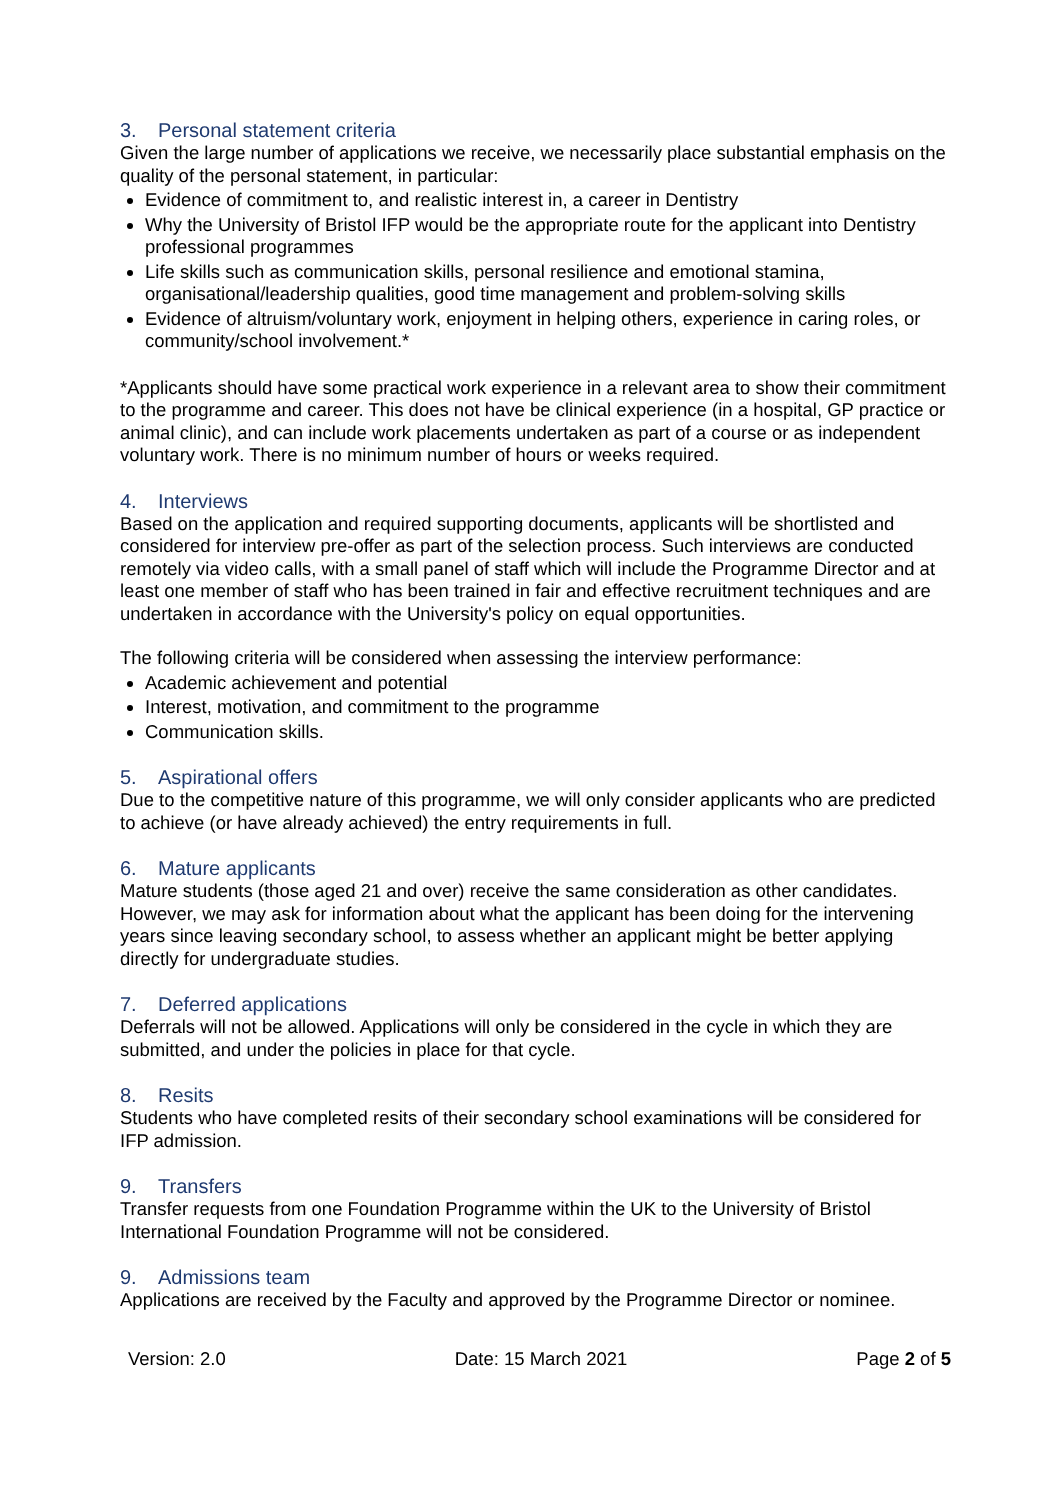3. Personal statement criteria
Given the large number of applications we receive, we necessarily place substantial emphasis on the quality of the personal statement, in particular:
Evidence of commitment to, and realistic interest in, a career in Dentistry
Why the University of Bristol IFP would be the appropriate route for the applicant into Dentistry professional programmes
Life skills such as communication skills, personal resilience and emotional stamina, organisational/leadership qualities, good time management and problem-solving skills
Evidence of altruism/voluntary work, enjoyment in helping others, experience in caring roles, or community/school involvement.*
*Applicants should have some practical work experience in a relevant area to show their commitment to the programme and career. This does not have be clinical experience (in a hospital, GP practice or animal clinic), and can include work placements undertaken as part of a course or as independent voluntary work. There is no minimum number of hours or weeks required.
4. Interviews
Based on the application and required supporting documents, applicants will be shortlisted and considered for interview pre-offer as part of the selection process. Such interviews are conducted remotely via video calls, with a small panel of staff which will include the Programme Director and at least one member of staff who has been trained in fair and effective recruitment techniques and are undertaken in accordance with the University's policy on equal opportunities.
The following criteria will be considered when assessing the interview performance:
Academic achievement and potential
Interest, motivation, and commitment to the programme
Communication skills.
5. Aspirational offers
Due to the competitive nature of this programme, we will only consider applicants who are predicted to achieve (or have already achieved) the entry requirements in full.
6. Mature applicants
Mature students (those aged 21 and over) receive the same consideration as other candidates. However, we may ask for information about what the applicant has been doing for the intervening years since leaving secondary school, to assess whether an applicant might be better applying directly for undergraduate studies.
7. Deferred applications
Deferrals will not be allowed. Applications will only be considered in the cycle in which they are submitted, and under the policies in place for that cycle.
8. Resits
Students who have completed resits of their secondary school examinations will be considered for IFP admission.
9. Transfers
Transfer requests from one Foundation Programme within the UK to the University of Bristol International Foundation Programme will not be considered.
9. Admissions team
Applications are received by the Faculty and approved by the Programme Director or nominee.
Version: 2.0 Date: 15 March 2021 Page 2 of 5